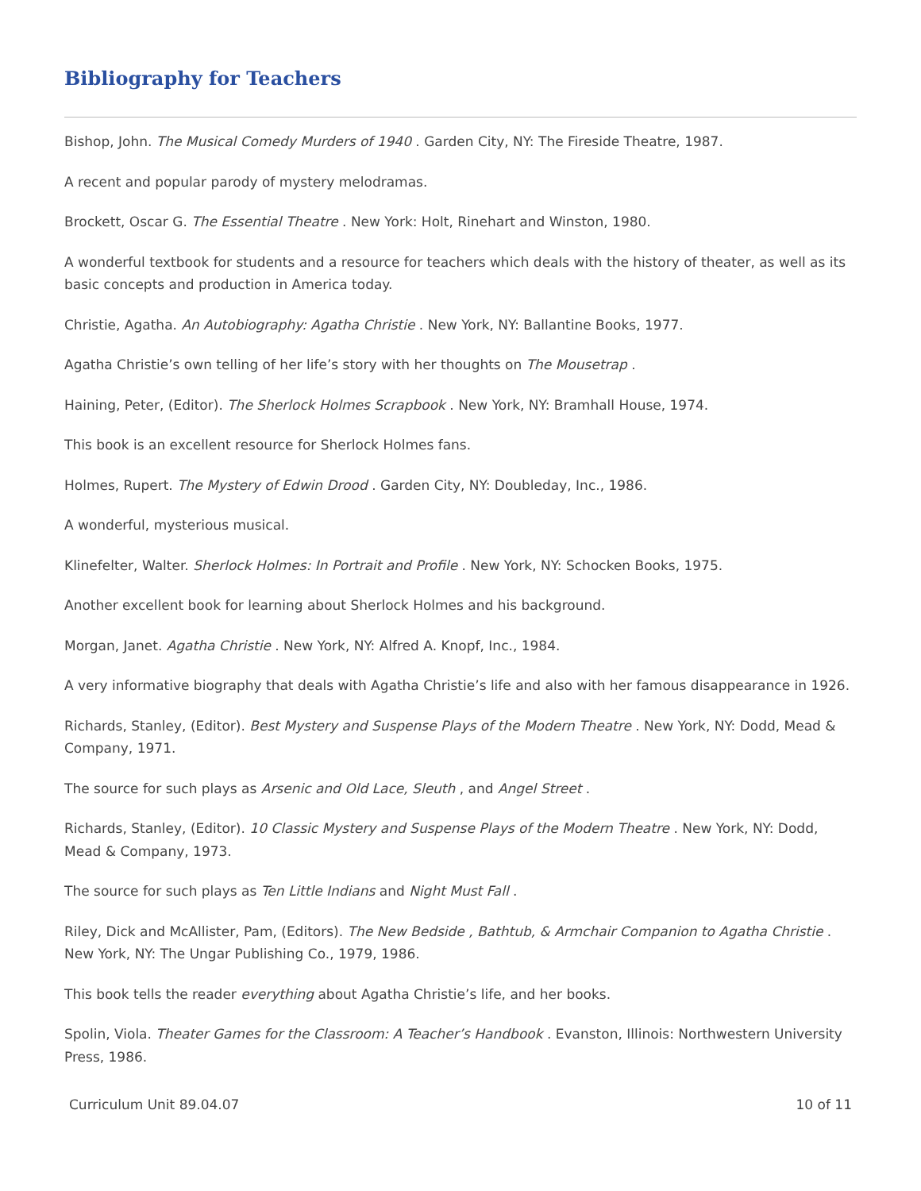Bibliography for Teachers
Bishop, John. The Musical Comedy Murders of 1940 . Garden City, NY: The Fireside Theatre, 1987.
A recent and popular parody of mystery melodramas.
Brockett, Oscar G. The Essential Theatre . New York: Holt, Rinehart and Winston, 1980.
A wonderful textbook for students and a resource for teachers which deals with the history of theater, as well as its basic concepts and production in America today.
Christie, Agatha. An Autobiography: Agatha Christie . New York, NY: Ballantine Books, 1977.
Agatha Christie’s own telling of her life’s story with her thoughts on The Mousetrap .
Haining, Peter, (Editor). The Sherlock Holmes Scrapbook . New York, NY: Bramhall House, 1974.
This book is an excellent resource for Sherlock Holmes fans.
Holmes, Rupert. The Mystery of Edwin Drood . Garden City, NY: Doubleday, Inc., 1986.
A wonderful, mysterious musical.
Klinefelter, Walter. Sherlock Holmes: In Portrait and Profile . New York, NY: Schocken Books, 1975.
Another excellent book for learning about Sherlock Holmes and his background.
Morgan, Janet. Agatha Christie . New York, NY: Alfred A. Knopf, Inc., 1984.
A very informative biography that deals with Agatha Christie’s life and also with her famous disappearance in 1926.
Richards, Stanley, (Editor). Best Mystery and Suspense Plays of the Modern Theatre . New York, NY: Dodd, Mead & Company, 1971.
The source for such plays as Arsenic and Old Lace, Sleuth , and Angel Street .
Richards, Stanley, (Editor). 10 Classic Mystery and Suspense Plays of the Modern Theatre . New York, NY: Dodd, Mead & Company, 1973.
The source for such plays as Ten Little Indians and Night Must Fall .
Riley, Dick and McAllister, Pam, (Editors). The New Bedside , Bathtub, & Armchair Companion to Agatha Christie . New York, NY: The Ungar Publishing Co., 1979, 1986.
This book tells the reader everything about Agatha Christie’s life, and her books.
Spolin, Viola. Theater Games for the Classroom: A Teacher’s Handbook . Evanston, Illinois: Northwestern University Press, 1986.
Curriculum Unit 89.04.07 10 of 11